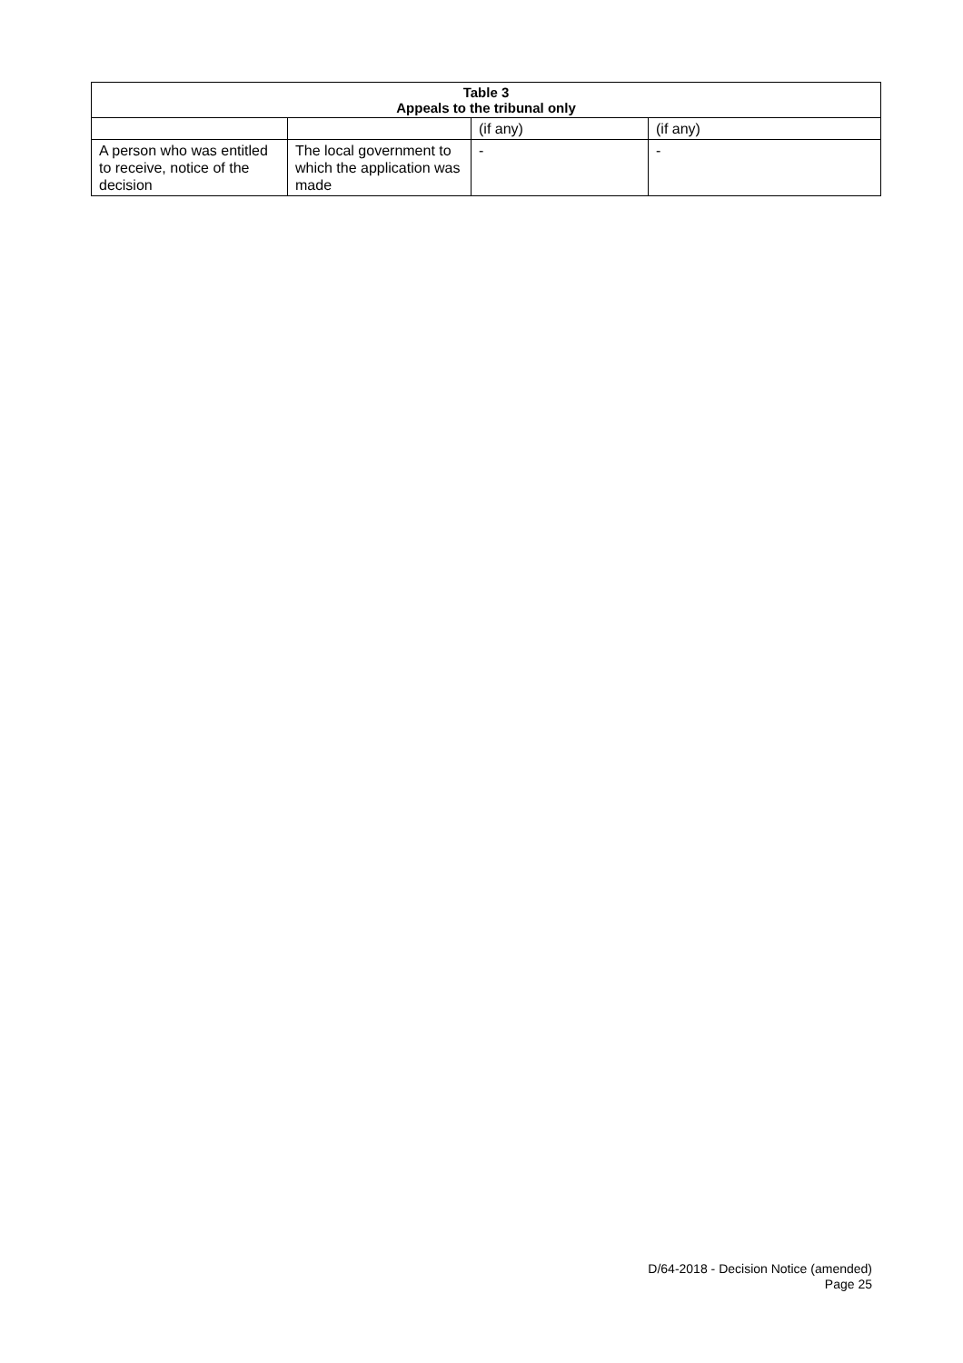| Table 3 Appeals to the tribunal only | | | |
| --- | --- | --- | --- |
| | | (if any) | (if any) |
| A person who was entitled to receive, notice of the decision | The local government to which the application was made | - | - |
D/64-2018 - Decision Notice (amended)
Page 25